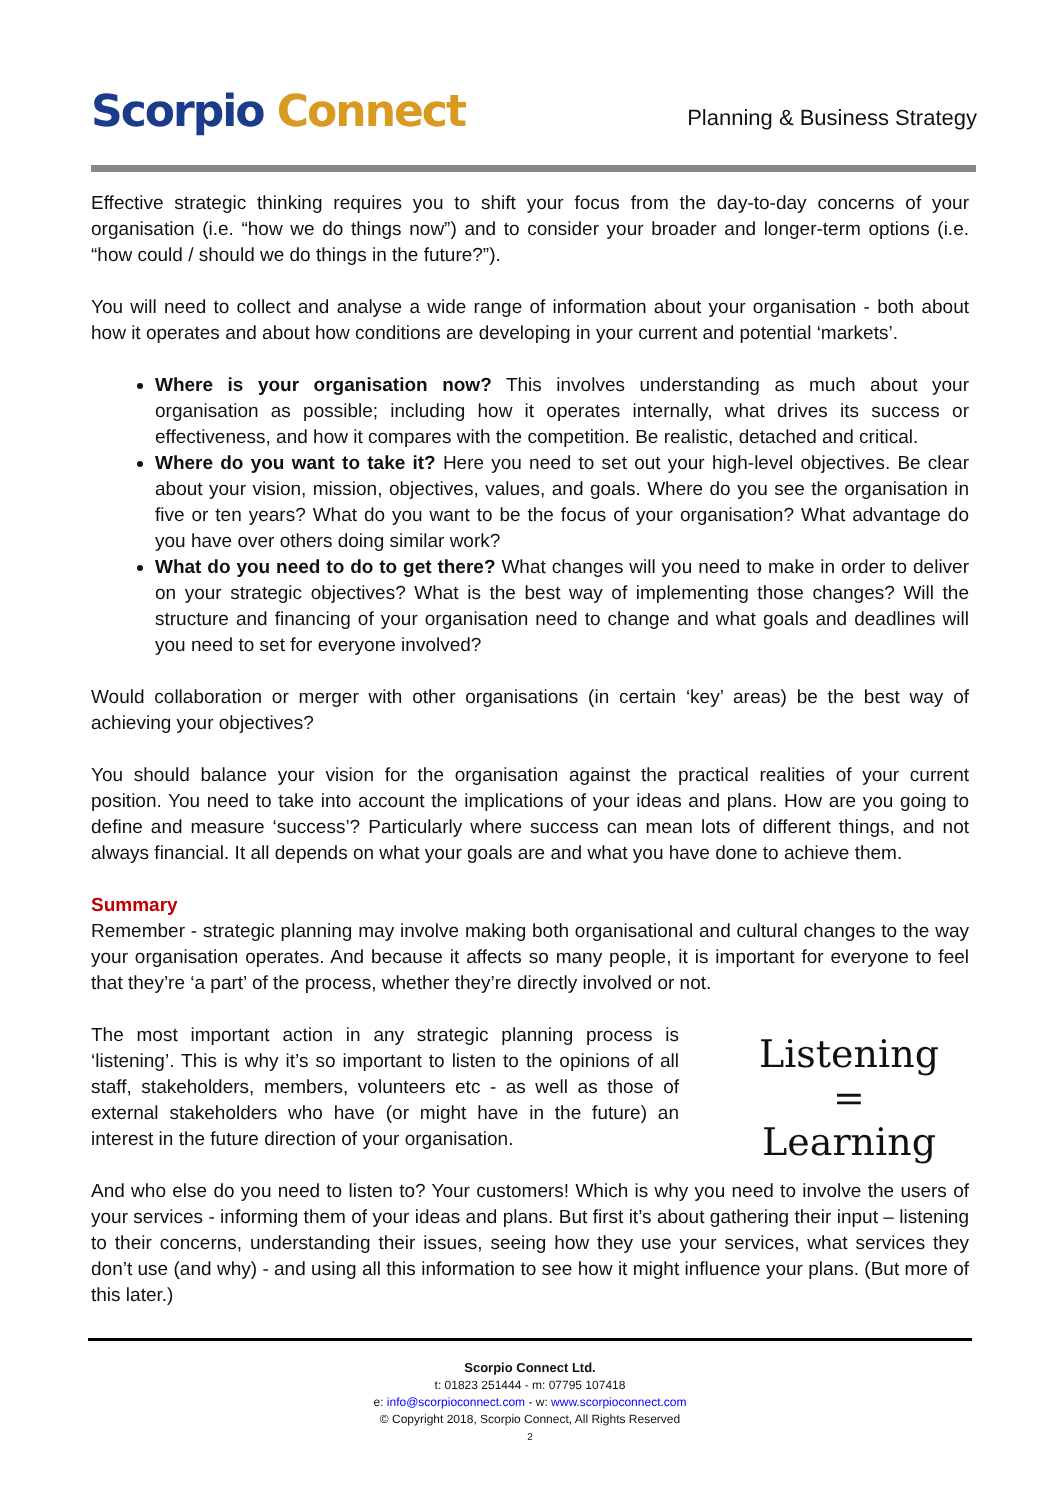Scorpio Connect Planning & Business Strategy
Effective strategic thinking requires you to shift your focus from the day-to-day concerns of your organisation (i.e. “how we do things now”) and to consider your broader and longer-term options (i.e. “how could / should we do things in the future?”).
You will need to collect and analyse a wide range of information about your organisation - both about how it operates and about how conditions are developing in your current and potential ‘markets’.
Where is your organisation now? This involves understanding as much about your organisation as possible; including how it operates internally, what drives its success or effectiveness, and how it compares with the competition. Be realistic, detached and critical.
Where do you want to take it? Here you need to set out your high-level objectives. Be clear about your vision, mission, objectives, values, and goals. Where do you see the organisation in five or ten years? What do you want to be the focus of your organisation? What advantage do you have over others doing similar work?
What do you need to do to get there? What changes will you need to make in order to deliver on your strategic objectives? What is the best way of implementing those changes? Will the structure and financing of your organisation need to change and what goals and deadlines will you need to set for everyone involved?
Would collaboration or merger with other organisations (in certain ‘key’ areas) be the best way of achieving your objectives?
You should balance your vision for the organisation against the practical realities of your current position. You need to take into account the implications of your ideas and plans. How are you going to define and measure ‘success’? Particularly where success can mean lots of different things, and not always financial. It all depends on what your goals are and what you have done to achieve them.
Summary
Remember - strategic planning may involve making both organisational and cultural changes to the way your organisation operates. And because it affects so many people, it is important for everyone to feel that they’re ‘a part’ of the process, whether they’re directly involved or not.
Listening
=
Learning
The most important action in any strategic planning process is ‘listening’. This is why it’s so important to listen to the opinions of all staff, stakeholders, members, volunteers etc - as well as those of external stakeholders who have (or might have in the future) an interest in the future direction of your organisation.
And who else do you need to listen to? Your customers! Which is why you need to involve the users of your services - informing them of your ideas and plans. But first it’s about gathering their input – listening to their concerns, understanding their issues, seeing how they use your services, what services they don’t use (and why) - and using all this information to see how it might influence your plans. (But more of this later.)
Scorpio Connect Ltd.
t: 01823 251444 - m: 07795 107418
e: info@scorpioconnect.com - w: www.scorpioconnect.com
© Copyright 2018, Scorpio Connect, All Rights Reserved
2